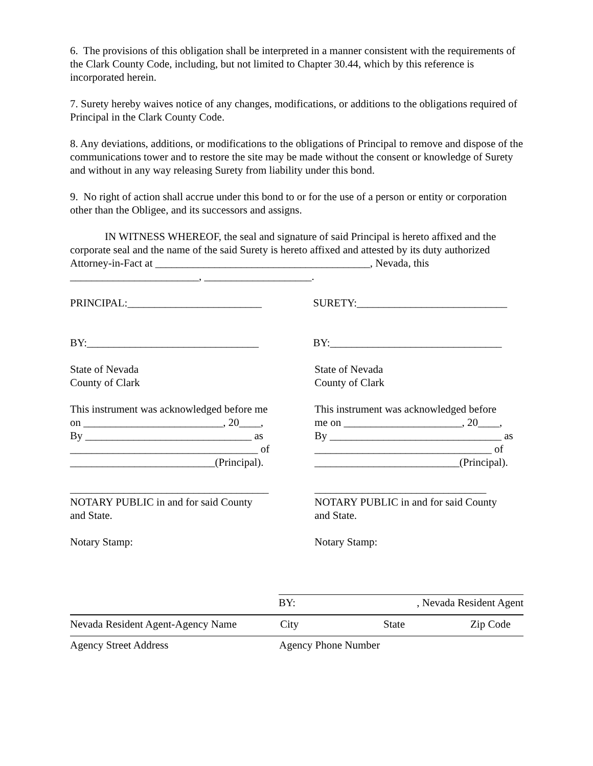6. The provisions of this obligation shall be interpreted in a manner consistent with the requirements of the Clark County Code, including, but not limited to Chapter 30.44, which by this reference is incorporated herein.
7. Surety hereby waives notice of any changes, modifications, or additions to the obligations required of Principal in the Clark County Code.
8. Any deviations, additions, or modifications to the obligations of Principal to remove and dispose of the communications tower and to restore the site may be made without the consent or knowledge of Surety and without in any way releasing Surety from liability under this bond.
9. No right of action shall accrue under this bond to or for the use of a person or entity or corporation other than the Obligee, and its successors and assigns.
IN WITNESS WHEREOF, the seal and signature of said Principal is hereto affixed and the corporate seal and the name of the said Surety is hereto affixed and attested by its duty authorized Attorney-in-Fact at ________________________________________, Nevada, this ________________________, ____________________.
PRINCIPAL:_________________________ SURETY:____________________________
BY:________________________________ BY:________________________________
State of Nevada
County of Clark
State of Nevada
County of Clark
This instrument was acknowledged before me
on __________________________, 20____,
By _______________________________ as
___________________________________ of
___________________________(Principal).
This instrument was acknowledged before
me on ______________________, 20____,
By ________________________________ as
_________________________________ of
___________________________(Principal).
_____________________________________
NOTARY PUBLIC in and for said County
and State.
________________________________
NOTARY PUBLIC in and for said County
and State.
Notary Stamp: Notary Stamp:
BY:, Nevada Resident Agent
Nevada Resident Agent-Agency Name City State Zip Code
Agency Street Address Agency Phone Number